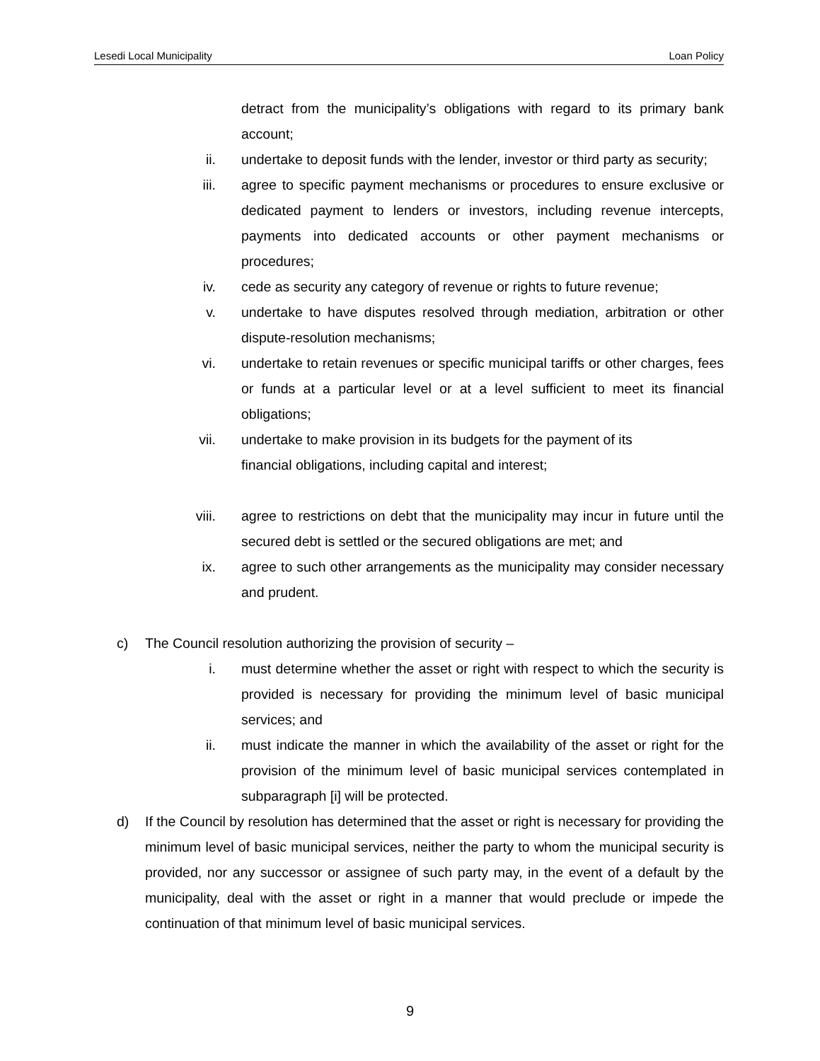Lesedi Local Municipality Loan Policy
detract from the municipality’s obligations with regard to its primary bank account;
ii. undertake to deposit funds with the lender, investor or third party as security;
iii. agree to specific payment mechanisms or procedures to ensure exclusive or dedicated payment to lenders or investors, including revenue intercepts, payments into dedicated accounts or other payment mechanisms or procedures;
iv. cede as security any category of revenue or rights to future revenue;
v. undertake to have disputes resolved through mediation, arbitration or other dispute-resolution mechanisms;
vi. undertake to retain revenues or specific municipal tariffs or other charges, fees or funds at a particular level or at a level sufficient to meet its financial obligations;
vii. undertake to make provision in its budgets for the payment of its
financial obligations, including capital and interest;
viii. agree to restrictions on debt that the municipality may incur in future until the secured debt is settled or the secured obligations are met; and
ix. agree to such other arrangements as the municipality may consider necessary and prudent.
c) The Council resolution authorizing the provision of security –
i. must determine whether the asset or right with respect to which the security is provided is necessary for providing the minimum level of basic municipal services; and
ii. must indicate the manner in which the availability of the asset or right for the provision of the minimum level of basic municipal services contemplated in subparagraph [i] will be protected.
d) If the Council by resolution has determined that the asset or right is necessary for providing the minimum level of basic municipal services, neither the party to whom the municipal security is provided, nor any successor or assignee of such party may, in the event of a default by the municipality, deal with the asset or right in a manner that would preclude or impede the continuation of that minimum level of basic municipal services.
9